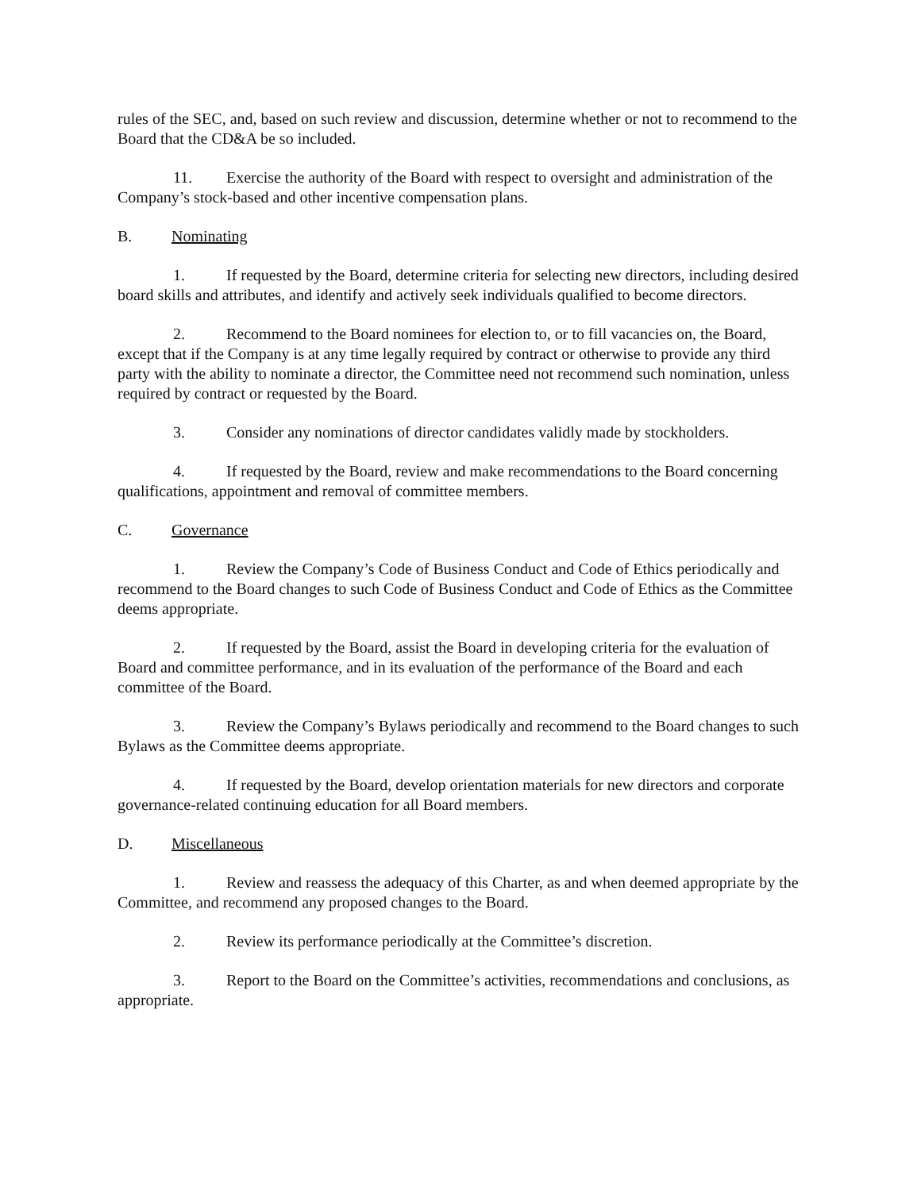rules of the SEC, and, based on such review and discussion, determine whether or not to recommend to the Board that the CD&A be so included.
11. Exercise the authority of the Board with respect to oversight and administration of the Company’s stock-based and other incentive compensation plans.
B. Nominating
1. If requested by the Board, determine criteria for selecting new directors, including desired board skills and attributes, and identify and actively seek individuals qualified to become directors.
2. Recommend to the Board nominees for election to, or to fill vacancies on, the Board, except that if the Company is at any time legally required by contract or otherwise to provide any third party with the ability to nominate a director, the Committee need not recommend such nomination, unless required by contract or requested by the Board.
3. Consider any nominations of director candidates validly made by stockholders.
4. If requested by the Board, review and make recommendations to the Board concerning qualifications, appointment and removal of committee members.
C. Governance
1. Review the Company’s Code of Business Conduct and Code of Ethics periodically and recommend to the Board changes to such Code of Business Conduct and Code of Ethics as the Committee deems appropriate.
2. If requested by the Board, assist the Board in developing criteria for the evaluation of Board and committee performance, and in its evaluation of the performance of the Board and each committee of the Board.
3. Review the Company’s Bylaws periodically and recommend to the Board changes to such Bylaws as the Committee deems appropriate.
4. If requested by the Board, develop orientation materials for new directors and corporate governance-related continuing education for all Board members.
D. Miscellaneous
1. Review and reassess the adequacy of this Charter, as and when deemed appropriate by the Committee, and recommend any proposed changes to the Board.
2. Review its performance periodically at the Committee’s discretion.
3. Report to the Board on the Committee’s activities, recommendations and conclusions, as appropriate.